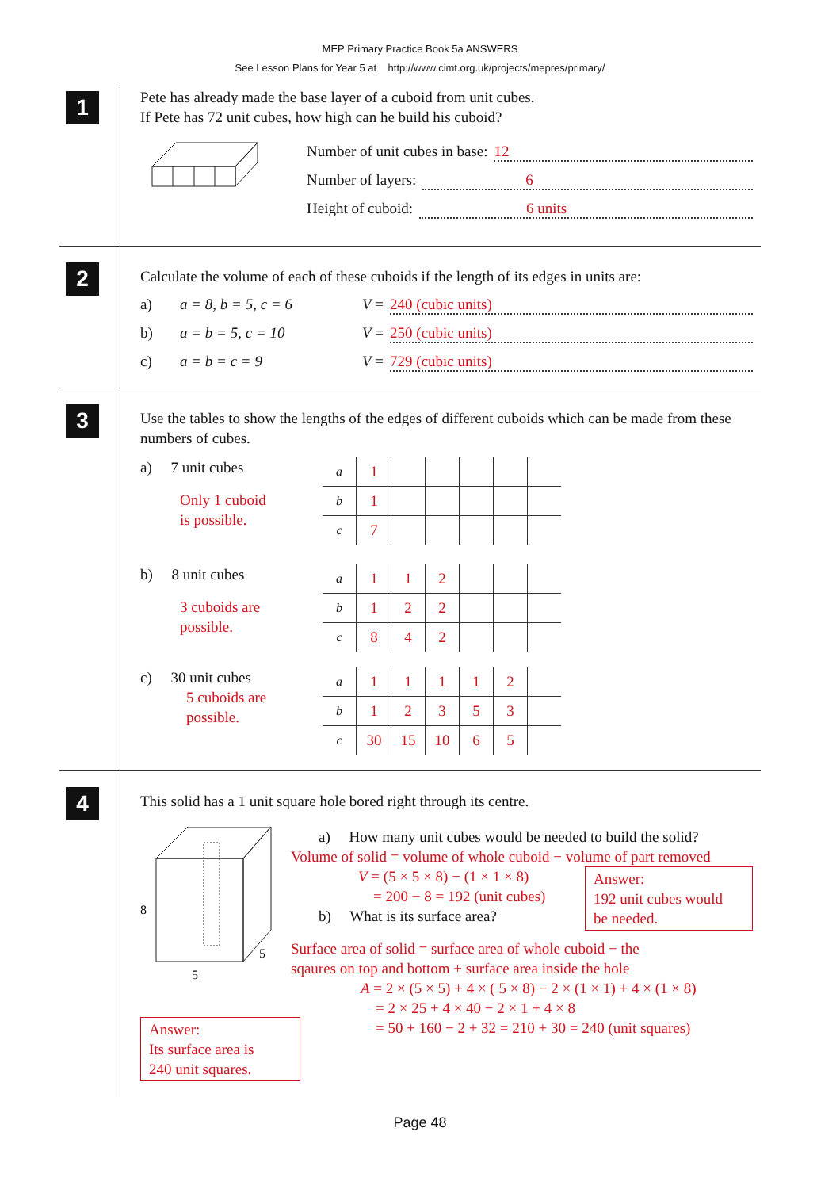MEP Primary Practice Book 5a ANSWERS
See Lesson Plans for Year 5 at http://www.cimt.org.uk/projects/mepres/primary/
1
Pete has already made the base layer of a cuboid from unit cubes.
If Pete has 72 unit cubes, how high can he build his cuboid?
Number of unit cubes in base: 12
Number of layers: 6
Height of cuboid: 6 units
2
Calculate the volume of each of these cuboids if the length of its edges in units are:
a) a = 8, b = 5, c = 6 V = 240 (cubic units)
b) a = b = 5, c = 10 V = 250 (cubic units)
c) a = b = c = 9 V = 729 (cubic units)
3
Use the tables to show the lengths of the edges of different cuboids which can be made from these numbers of cubes.
a) 7 unit cubes
Only 1 cuboid
is possible.
| a | 1 | | | | | |
| b | 1 | | | | | |
| c | 7 | | | | | |
b) 8 unit cubes
3 cuboids are
possible.
| a | 1 | 1 | 2 | | | |
| b | 1 | 2 | 2 | | | |
| c | 8 | 4 | 2 | | | |
c) 30 unit cubes
5 cuboids are
possible.
| a | 1 | 1 | 1 | 1 | 2 | |
| b | 1 | 2 | 3 | 5 | 3 | |
| c | 30 | 15 | 10 | 6 | 5 | |
4
This solid has a 1 unit square hole bored right through its centre.
8
5
5
Answer:
Its surface area is
240 unit squares.
a) How many unit cubes would be needed to build the solid?
Volume of solid = volume of whole cuboid − volume of part removed
V = (5 × 5 × 8) − (1 × 1 × 8)
= 200 − 8 = 192 (unit cubes)
b) What is its surface area?
Answer:
192 unit cubes would
be needed.
Surface area of solid = surface area of whole cuboid − the
sqaures on top and bottom + surface area inside the hole
A = 2 × (5 × 5) + 4 × ( 5 × 8) − 2 × (1 × 1) + 4 × (1 × 8)
= 2 × 25 + 4 × 40 − 2 × 1 + 4 × 8
= 50 + 160 − 2 + 32 = 210 + 30 = 240 (unit squares)
Page 48